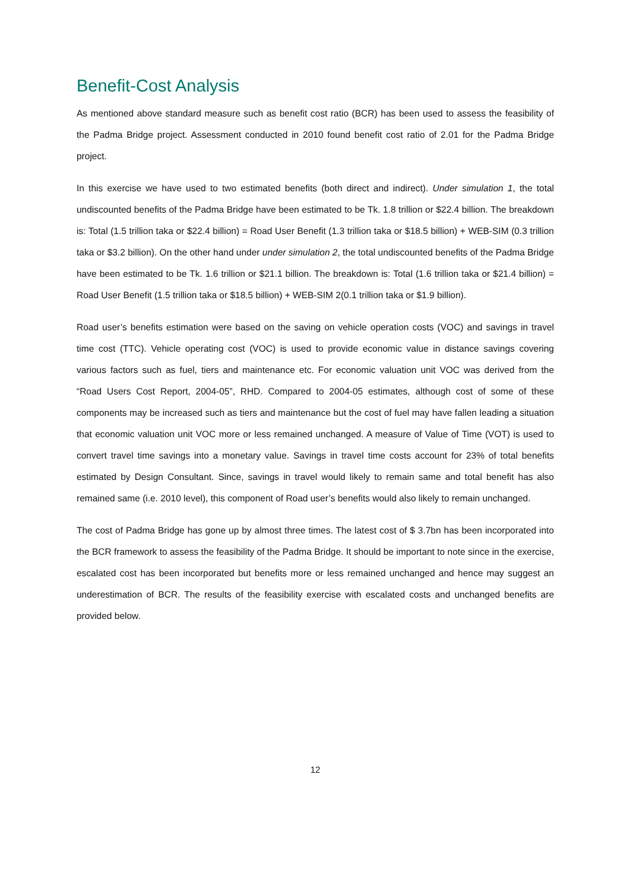Benefit-Cost Analysis
As mentioned above standard measure such as benefit cost ratio (BCR) has been used to assess the feasibility of the Padma Bridge project. Assessment conducted in 2010 found benefit cost ratio of 2.01 for the Padma Bridge project.
In this exercise we have used to two estimated benefits (both direct and indirect). Under simulation 1, the total undiscounted benefits of the Padma Bridge have been estimated to be Tk. 1.8 trillion or $22.4 billion. The breakdown is: Total (1.5 trillion taka or $22.4 billion) = Road User Benefit (1.3 trillion taka or $18.5 billion) + WEB-SIM (0.3 trillion taka or $3.2 billion). On the other hand under under simulation 2, the total undiscounted benefits of the Padma Bridge have been estimated to be Tk. 1.6 trillion or $21.1 billion. The breakdown is: Total (1.6 trillion taka or $21.4 billion) = Road User Benefit (1.5 trillion taka or $18.5 billion) + WEB-SIM 2(0.1 trillion taka or $1.9 billion).
Road user’s benefits estimation were based on the saving on vehicle operation costs (VOC) and savings in travel time cost (TTC). Vehicle operating cost (VOC) is used to provide economic value in distance savings covering various factors such as fuel, tiers and maintenance etc. For economic valuation unit VOC was derived from the “Road Users Cost Report, 2004-05”, RHD. Compared to 2004-05 estimates, although cost of some of these components may be increased such as tiers and maintenance but the cost of fuel may have fallen leading a situation that economic valuation unit VOC more or less remained unchanged. A measure of Value of Time (VOT) is used to convert travel time savings into a monetary value. Savings in travel time costs account for 23% of total benefits estimated by Design Consultant. Since, savings in travel would likely to remain same and total benefit has also remained same (i.e. 2010 level), this component of Road user’s benefits would also likely to remain unchanged.
The cost of Padma Bridge has gone up by almost three times. The latest cost of $ 3.7bn has been incorporated into the BCR framework to assess the feasibility of the Padma Bridge. It should be important to note since in the exercise, escalated cost has been incorporated but benefits more or less remained unchanged and hence may suggest an underestimation of BCR. The results of the feasibility exercise with escalated costs and unchanged benefits are provided below.
12